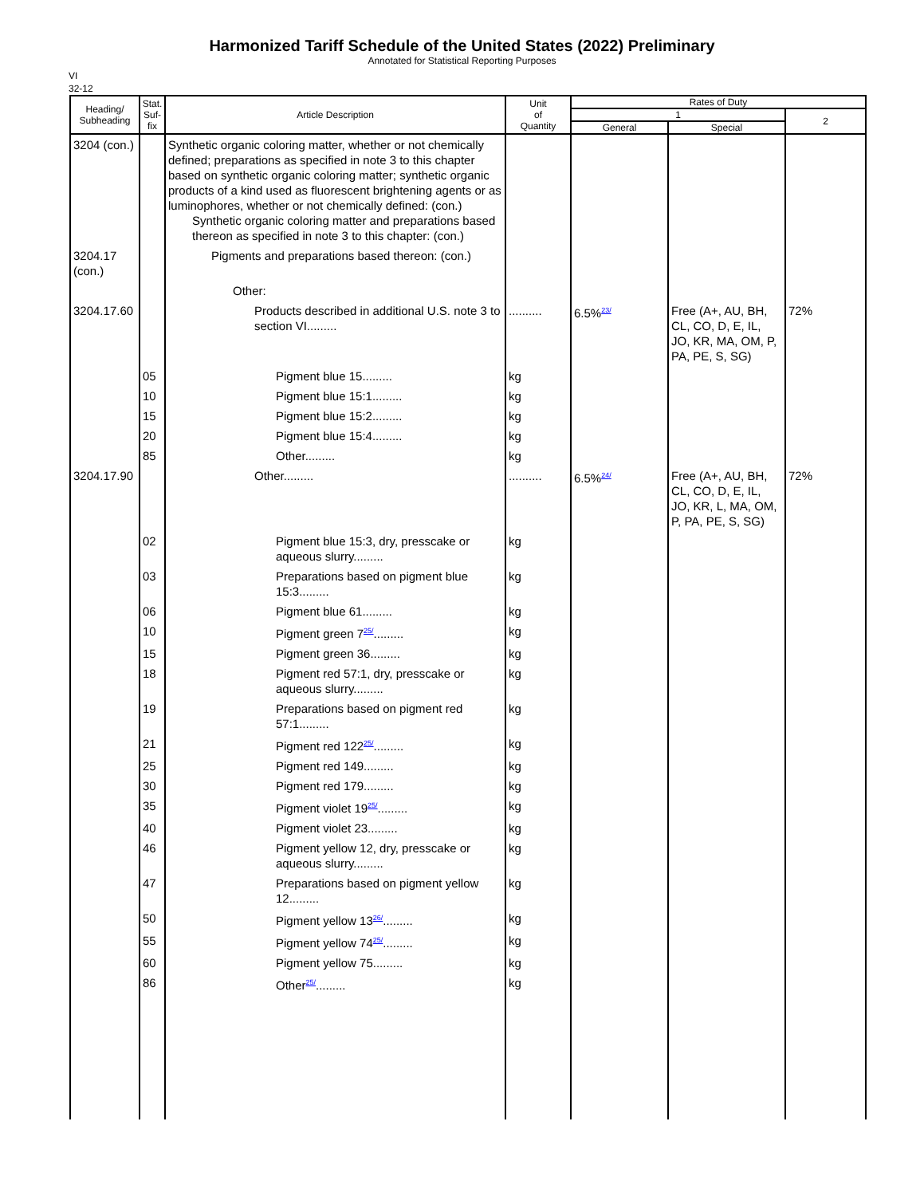Harmonized Tariff Schedule of the United States (2022) Preliminary
Annotated for Statistical Reporting Purposes
VI
32-12
| Heading/ Subheading | Stat. Suf- fix | Article Description | Unit of Quantity | Rates of Duty | | |
| --- | --- | --- | --- | --- | --- | --- |
| | | | | 1 | | 2 |
| | | | | General | Special | |
| 3204 (con.) | | Synthetic organic coloring matter, whether or not chemically defined; preparations as specified in note 3 to this chapter based on synthetic organic coloring matter; synthetic organic products of a kind used as fluorescent brightening agents or as luminophores, whether or not chemically defined: (con.) Synthetic organic coloring matter and preparations based thereon as specified in note 3 to this chapter: (con.) | | | | |
| 3204.17 (con.) | | Pigments and preparations based thereon: (con.) | | | | |
| | | Other: | | | | |
| 3204.17.60 | | Products described in additional U.S. note 3 to section VI......... | .......... | 6.5%<sup>23/</sup> | Free (A+, AU, BH, CL, CO, D, E, IL, JO, KR, MA, OM, P, PA, PE, S, SG) | 72% |
| | 05 | Pigment blue 15......... | kg | | | |
| | 10 | Pigment blue 15:1......... | kg | | | |
| | 15 | Pigment blue 15:2......... | kg | | | |
| | 20 | Pigment blue 15:4......... | kg | | | |
| | 85 | Other......... | kg | | | |
| 3204.17.90 | | Other......... | .......... | 6.5%<sup>24/</sup> | Free (A+, AU, BH, CL, CO, D, E, IL, JO, KR, L, MA, OM, P, PA, PE, S, SG) | 72% |
| | 02 | Pigment blue 15:3, dry, presscake or aqueous slurry......... | kg | | | |
| | 03 | Preparations based on pigment blue 15:3......... | kg | | | |
| | 06 | Pigment blue 61......... | kg | | | |
| | 10 | Pigment green 7<sup>25/</sup>......... | kg | | | |
| | 15 | Pigment green 36......... | kg | | | |
| | 18 | Pigment red 57:1, dry, presscake or aqueous slurry......... | kg | | | |
| | 19 | Preparations based on pigment red 57:1......... | kg | | | |
| | 21 | Pigment red 122<sup>25/</sup>......... | kg | | | |
| | 25 | Pigment red 149......... | kg | | | |
| | 30 | Pigment red 179......... | kg | | | |
| | 35 | Pigment violet 19<sup>25/</sup>......... | kg | | | |
| | 40 | Pigment violet 23......... | kg | | | |
| | 46 | Pigment yellow 12, dry, presscake or aqueous slurry......... | kg | | | |
| | 47 | Preparations based on pigment yellow 12......... | kg | | | |
| | 50 | Pigment yellow 13<sup>26/</sup>......... | kg | | | |
| | 55 | Pigment yellow 74<sup>25/</sup>......... | kg | | | |
| | 60 | Pigment yellow 75......... | kg | | | |
| | 86 | Other<sup>25/</sup>......... | kg | | | |